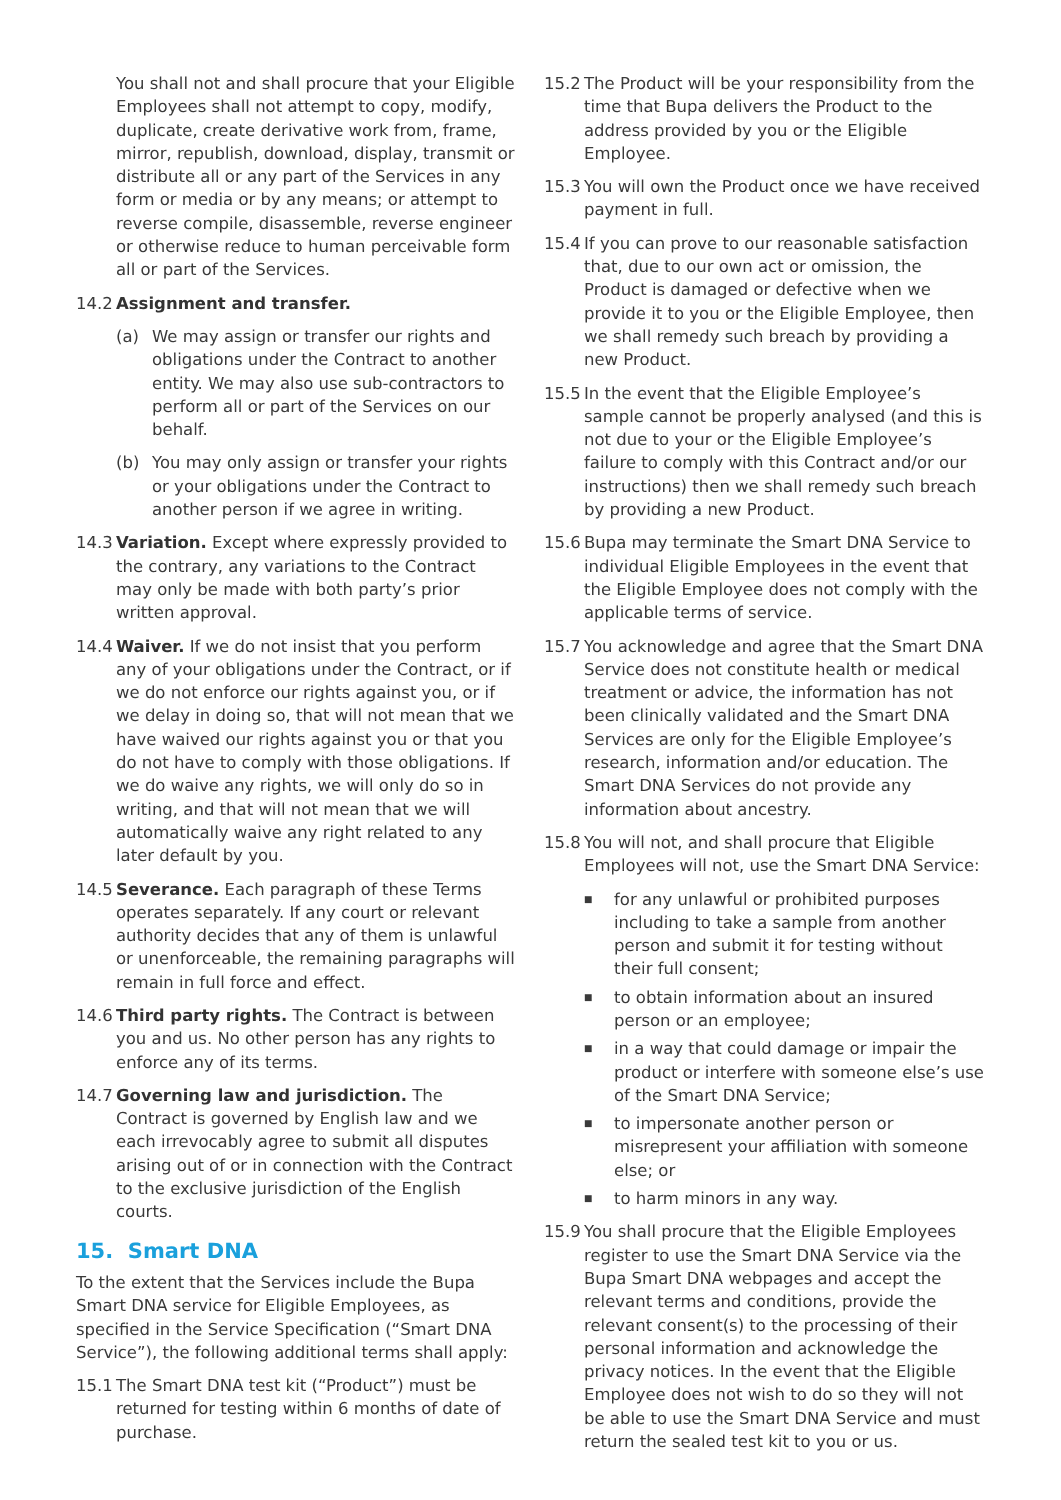You shall not and shall procure that your Eligible Employees shall not attempt to copy, modify, duplicate, create derivative work from, frame, mirror, republish, download, display, transmit or distribute all or any part of the Services in any form or media or by any means; or attempt to reverse compile, disassemble, reverse engineer or otherwise reduce to human perceivable form all or part of the Services.
14.2 Assignment and transfer.
(a) We may assign or transfer our rights and obligations under the Contract to another entity. We may also use sub-contractors to perform all or part of the Services on our behalf.
(b) You may only assign or transfer your rights or your obligations under the Contract to another person if we agree in writing.
14.3 Variation. Except where expressly provided to the contrary, any variations to the Contract may only be made with both party’s prior written approval.
14.4 Waiver. If we do not insist that you perform any of your obligations under the Contract, or if we do not enforce our rights against you, or if we delay in doing so, that will not mean that we have waived our rights against you or that you do not have to comply with those obligations. If we do waive any rights, we will only do so in writing, and that will not mean that we will automatically waive any right related to any later default by you.
14.5 Severance. Each paragraph of these Terms operates separately. If any court or relevant authority decides that any of them is unlawful or unenforceable, the remaining paragraphs will remain in full force and effect.
14.6 Third party rights. The Contract is between you and us. No other person has any rights to enforce any of its terms.
14.7 Governing law and jurisdiction. The Contract is governed by English law and we each irrevocably agree to submit all disputes arising out of or in connection with the Contract to the exclusive jurisdiction of the English courts.
15. Smart DNA
To the extent that the Services include the Bupa Smart DNA service for Eligible Employees, as specified in the Service Specification (“Smart DNA Service”), the following additional terms shall apply:
15.1 The Smart DNA test kit (“Product”) must be returned for testing within 6 months of date of purchase.
15.2 The Product will be your responsibility from the time that Bupa delivers the Product to the address provided by you or the Eligible Employee.
15.3 You will own the Product once we have received payment in full.
15.4 If you can prove to our reasonable satisfaction that, due to our own act or omission, the Product is damaged or defective when we provide it to you or the Eligible Employee, then we shall remedy such breach by providing a new Product.
15.5 In the event that the Eligible Employee’s sample cannot be properly analysed (and this is not due to your or the Eligible Employee’s failure to comply with this Contract and/or our instructions) then we shall remedy such breach by providing a new Product.
15.6 Bupa may terminate the Smart DNA Service to individual Eligible Employees in the event that the Eligible Employee does not comply with the applicable terms of service.
15.7 You acknowledge and agree that the Smart DNA Service does not constitute health or medical treatment or advice, the information has not been clinically validated and the Smart DNA Services are only for the Eligible Employee’s research, information and/or education. The Smart DNA Services do not provide any information about ancestry.
15.8 You will not, and shall procure that Eligible Employees will not, use the Smart DNA Service:
■ for any unlawful or prohibited purposes including to take a sample from another person and submit it for testing without their full consent;
■ to obtain information about an insured person or an employee;
■ in a way that could damage or impair the product or interfere with someone else’s use of the Smart DNA Service;
■ to impersonate another person or misrepresent your affiliation with someone else; or
■ to harm minors in any way.
15.9 You shall procure that the Eligible Employees register to use the Smart DNA Service via the Bupa Smart DNA webpages and accept the relevant terms and conditions, provide the relevant consent(s) to the processing of their personal information and acknowledge the privacy notices. In the event that the Eligible Employee does not wish to do so they will not be able to use the Smart DNA Service and must return the sealed test kit to you or us.